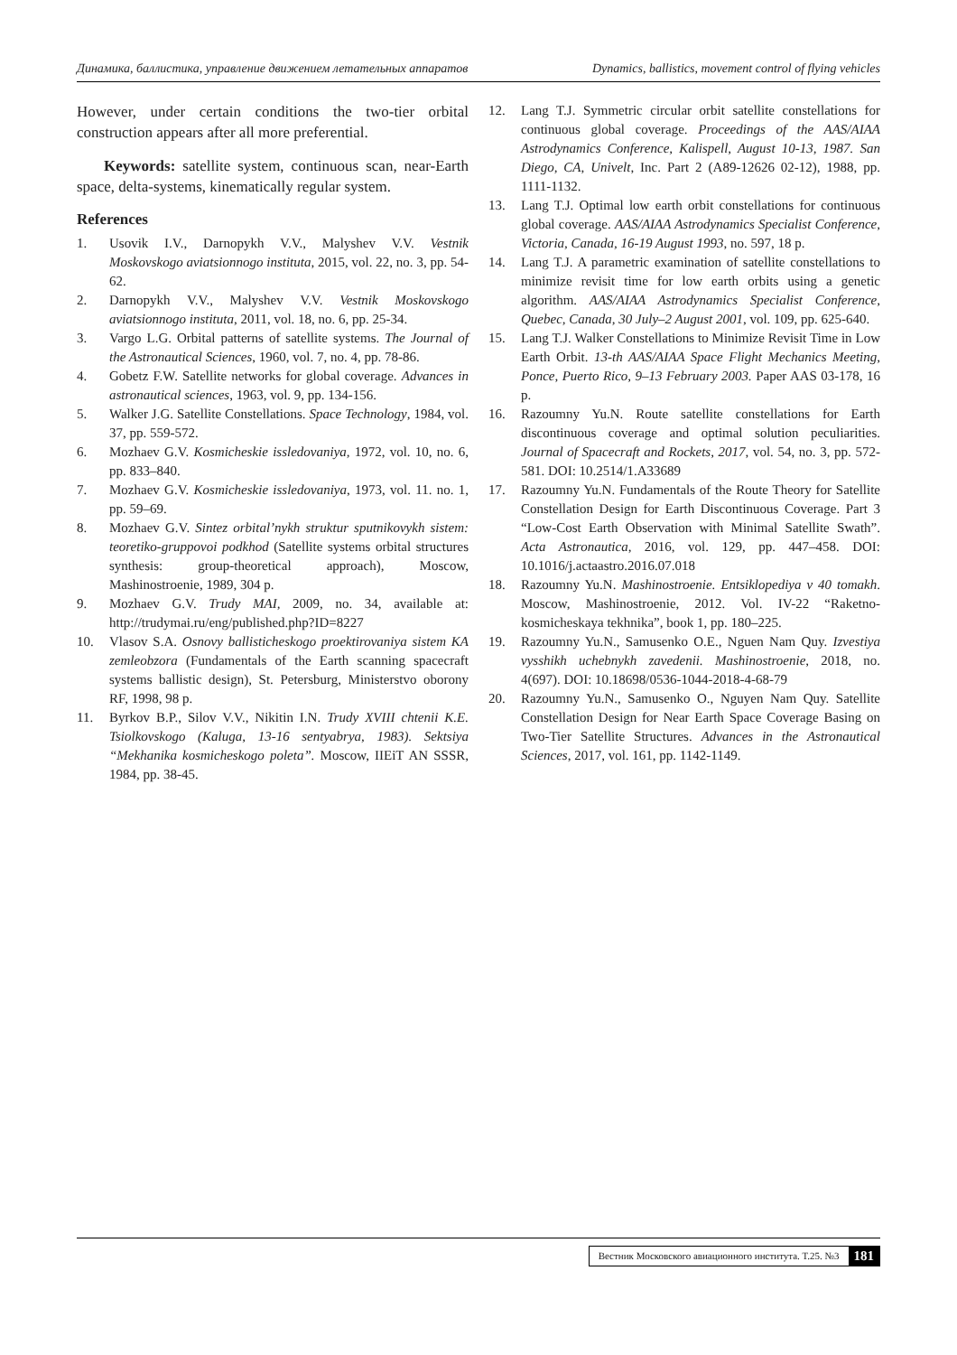Динамика, баллистика, управление движением летательных аппаратов Dynamics, ballistics, movement control of flying vehicles
However, under certain conditions the two-tier orbital construction appears after all more preferential.
Keywords: satellite system, continuous scan, near-Earth space, delta-systems, kinematically regular system.
References
1. Usovik I.V., Darnopykh V.V., Malyshev V.V. Vestnik Moskovskogo aviatsionnogo instituta, 2015, vol. 22, no. 3, pp. 54-62.
2. Darnopykh V.V., Malyshev V.V. Vestnik Moskovskogo aviatsionnogo instituta, 2011, vol. 18, no. 6, pp. 25-34.
3. Vargo L.G. Orbital patterns of satellite systems. The Journal of the Astronautical Sciences, 1960, vol. 7, no. 4, pp. 78-86.
4. Gobetz F.W. Satellite networks for global coverage. Advances in astronautical sciences, 1963, vol. 9, pp. 134-156.
5. Walker J.G. Satellite Constellations. Space Technology, 1984, vol. 37, pp. 559-572.
6. Mozhaev G.V. Kosmicheskie issledovaniya, 1972, vol. 10, no. 6, pp. 833–840.
7. Mozhaev G.V. Kosmicheskie issledovaniya, 1973, vol. 11. no. 1, pp. 59–69.
8. Mozhaev G.V. Sintez orbital’nykh struktur sputnikovykh sistem: teoretiko-gruppovoi podkhod (Satellite systems orbital structures synthesis: group-theoretical approach), Moscow, Mashinostroenie, 1989, 304 p.
9. Mozhaev G.V. Trudy MAI, 2009, no. 34, available at: http://trudymai.ru/eng/published.php?ID=8227
10. Vlasov S.A. Osnovy ballisticheskogo proektirovaniya sistem KA zemleobzora (Fundamentals of the Earth scanning spacecraft systems ballistic design), St. Petersburg, Ministerstvo oborony RF, 1998, 98 p.
11. Byrkov B.P., Silov V.V., Nikitin I.N. Trudy XVIII chtenii K.E. Tsiolkovskogo (Kaluga, 13-16 sentyabrya, 1983). Sektsiya “Mekhanika kosmicheskogo poleta”. Moscow, IIEiT AN SSSR, 1984, pp. 38-45.
12. Lang T.J. Symmetric circular orbit satellite constellations for continuous global coverage. Proceedings of the AAS/AIAA Astrodynamics Conference, Kalispell, August 10-13, 1987. San Diego, CA, Univelt, Inc. Part 2 (A89-12626 02-12), 1988, pp. 1111-1132.
13. Lang T.J. Optimal low earth orbit constellations for continuous global coverage. AAS/AIAA Astrodynamics Specialist Conference, Victoria, Canada, 16-19 August 1993, no. 597, 18 p.
14. Lang T.J. A parametric examination of satellite constellations to minimize revisit time for low earth orbits using a genetic algorithm. AAS/AIAA Astrodynamics Specialist Conference, Quebec, Canada, 30 July–2 August 2001, vol. 109, pp. 625-640.
15. Lang T.J. Walker Constellations to Minimize Revisit Time in Low Earth Orbit. 13-th AAS/AIAA Space Flight Mechanics Meeting, Ponce, Puerto Rico, 9–13 February 2003. Paper AAS 03-178, 16 p.
16. Razoumny Yu.N. Route satellite constellations for Earth discontinuous coverage and optimal solution peculiarities. Journal of Spacecraft and Rockets, 2017, vol. 54, no. 3, pp. 572-581. DOI: 10.2514/1.A33689
17. Razoumny Yu.N. Fundamentals of the Route Theory for Satellite Constellation Design for Earth Discontinuous Coverage. Part 3 “Low-Cost Earth Observation with Minimal Satellite Swath”. Acta Astronautica, 2016, vol. 129, pp. 447–458. DOI: 10.1016/j.actaastro.2016.07.018
18. Razoumny Yu.N. Mashinostroenie. Entsiklopediya v 40 tomakh. Moscow, Mashinostroenie, 2012. Vol. IV-22 “Raketno-kosmicheskaya tekhnika”, book 1, pp. 180–225.
19. Razoumny Yu.N., Samusenko O.E., Nguen Nam Quy. Izvestiya vysshikh uchebnykh zavedenii. Mashinostroenie, 2018, no. 4(697). DOI: 10.18698/0536-1044-2018-4-68-79
20. Razoumny Yu.N., Samusenko O., Nguyen Nam Quy. Satellite Constellation Design for Near Earth Space Coverage Basing on Two-Tier Satellite Structures. Advances in the Astronautical Sciences, 2017, vol. 161, pp. 1142-1149.
Вестник Московского авиационного института. Т.25. №3 181